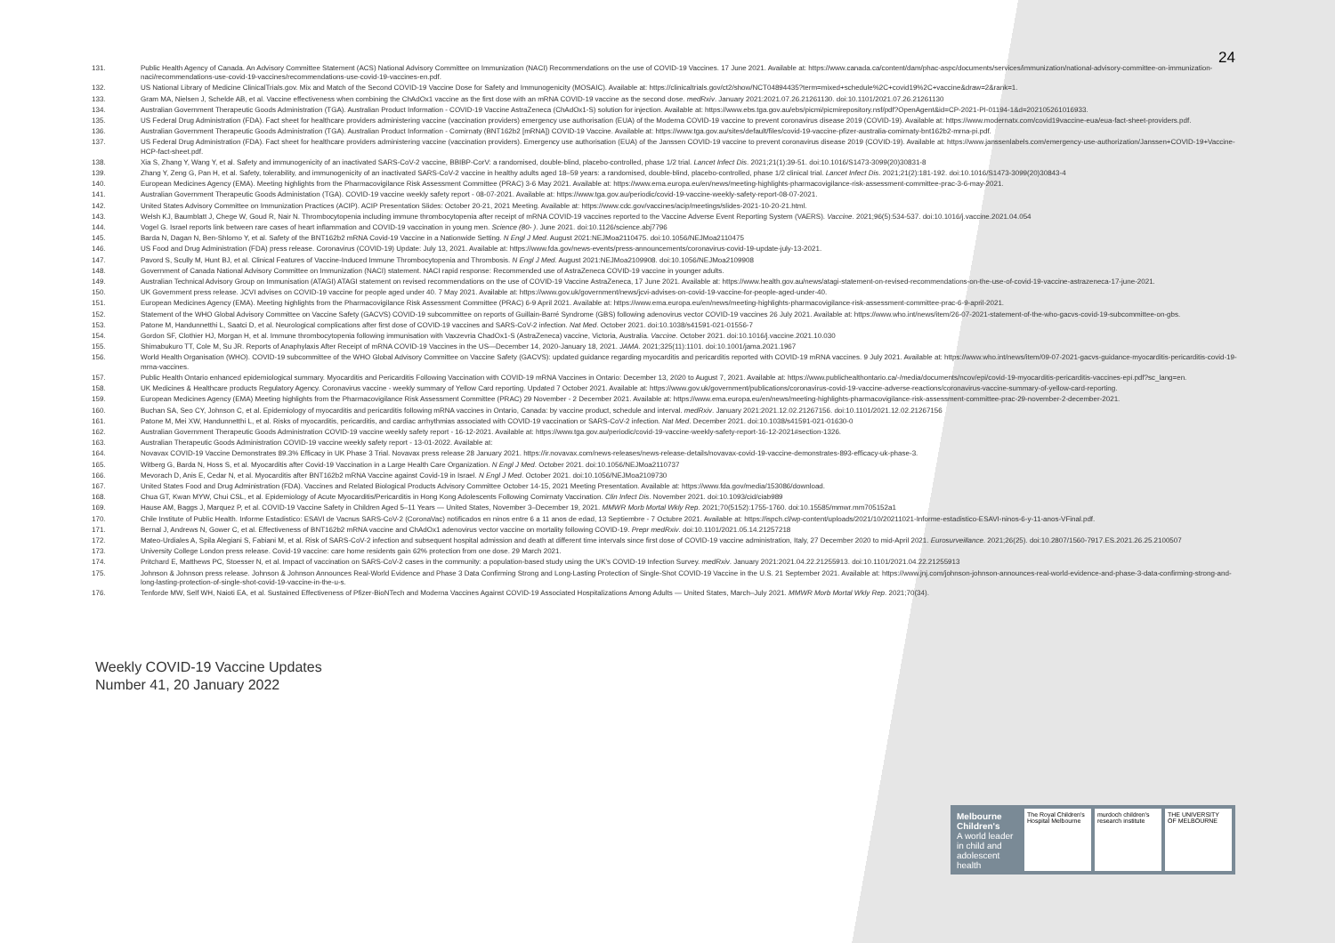24
131. Public Health Agency of Canada. An Advisory Committee Statement (ACS) National Advisory Committee on Immunization (NACI) Recommendations on the use of COVID-19 Vaccines. 17 June 2021. Available at: https://www.canada.ca/content/dam/phac-aspc/documents/services/immunization/national-advisory-committee-on-immunization-naci/recommendations-use-covid-19-vaccines/recommendations-use-covid-19-vaccines-en.pdf.
132. US National Library of Medicine ClinicalTrials.gov. Mix and Match of the Second COVID-19 Vaccine Dose for Safety and Immunogenicity (MOSAIC). Available at: https://clinicaltrials.gov/ct2/show/NCT04894435?term=mixed+schedule%2C+covid19%2C+vaccine&draw=2&rank=1.
133. Gram MA, Nielsen J, Schelde AB, et al. Vaccine effectiveness when combining the ChAdOx1 vaccine as the first dose with an mRNA COVID-19 vaccine as the second dose. medRxiv. January 2021:2021.07.26.21261130. doi:10.1101/2021.07.26.21261130
134. Australian Government Therapeutic Goods Administration (TGA). Australian Product Information - COVID-19 Vaccine AstraZeneca (ChAdOx1-S) solution for injection. Available at: https://www.ebs.tga.gov.au/ebs/picmi/picmirepository.nsf/pdf?OpenAgent&id=CP-2021-PI-01194-1&d=202105261016933.
135. US Federal Drug Administration (FDA). Fact sheet for healthcare providers administering vaccine (vaccination providers) emergency use authorisation (EUA) of the Moderna COVID-19 vaccine to prevent coronavirus disease 2019 (COVID-19). Available at: https://www.modernatx.com/covid19vaccine-eua/eua-fact-sheet-providers.pdf.
136. Australian Government Therapeutic Goods Administration (TGA). Australian Product Information - Comirnaty (BNT162b2 [mRNA]) COVID-19 Vaccine. Available at: https://www.tga.gov.au/sites/default/files/covid-19-vaccine-pfizer-australia-comirnaty-bnt162b2-mrna-pi.pdf.
137. US Federal Drug Administration (FDA). Fact sheet for healthcare providers administering vaccine (vaccination providers). Emergency use authorisation (EUA) of the Janssen COVID-19 vaccine to prevent coronavirus disease 2019 (COVID-19). Available at: https://www.janssenlabels.com/emergency-use-authorization/Janssen+COVID-19+Vaccine-HCP-fact-sheet.pdf.
138. Xia S, Zhang Y, Wang Y, et al. Safety and immunogenicity of an inactivated SARS-CoV-2 vaccine, BBIBP-CorV: a randomised, double-blind, placebo-controlled, phase 1/2 trial. Lancet Infect Dis. 2021;21(1):39-51. doi:10.1016/S1473-3099(20)30831-8
139. Zhang Y, Zeng G, Pan H, et al. Safety, tolerability, and immunogenicity of an inactivated SARS-CoV-2 vaccine in healthy adults aged 18–59 years: a randomised, double-blind, placebo-controlled, phase 1/2 clinical trial. Lancet Infect Dis. 2021;21(2):181-192. doi:10.1016/S1473-3099(20)30843-4
140. European Medicines Agency (EMA). Meeting highlights from the Pharmacovigilance Risk Assessment Committee (PRAC) 3-6 May 2021. Available at: https://www.ema.europa.eu/en/news/meeting-highlights-pharmacovigilance-risk-assessment-committee-prac-3-6-may-2021.
141. Australian Government Therapeutic Goods Administation (TGA). COVID-19 vaccine weekly safety report - 08-07-2021. Available at: https://www.tga.gov.au/periodic/covid-19-vaccine-weekly-safety-report-08-07-2021.
142. United States Advisory Committee on Immunization Practices (ACIP). ACIP Presentation Slides: October 20-21, 2021 Meeting. Available at: https://www.cdc.gov/vaccines/acip/meetings/slides-2021-10-20-21.html.
143. Welsh KJ, Baumblatt J, Chege W, Goud R, Nair N. Thrombocytopenia including immune thrombocytopenia after receipt of mRNA COVID-19 vaccines reported to the Vaccine Adverse Event Reporting System (VAERS). Vaccine. 2021;96(5):534-537. doi:10.1016/j.vaccine.2021.04.054
144. Vogel G. Israel reports link between rare cases of heart inflammation and COVID-19 vaccination in young men. Science (80- ). June 2021. doi:10.1126/science.abj7796
145. Barda N, Dagan N, Ben-Shlomo Y, et al. Safety of the BNT162b2 mRNA Covid-19 Vaccine in a Nationwide Setting. N Engl J Med. August 2021:NEJMoa2110475. doi:10.1056/NEJMoa2110475
146. US Food and Drug Administration (FDA) press release. Coronavirus (COVID-19) Update: July 13, 2021. Available at: https://www.fda.gov/news-events/press-announcements/coronavirus-covid-19-update-july-13-2021.
147. Pavord S, Scully M, Hunt BJ, et al. Clinical Features of Vaccine-Induced Immune Thrombocytopenia and Thrombosis. N Engl J Med. August 2021:NEJMoa2109908. doi:10.1056/NEJMoa2109908
148. Government of Canada National Advisory Committee on Immunization (NACI) statement. NACI rapid response: Recommended use of AstraZeneca COVID-19 vaccine in younger adults.
149. Australian Technical Advisory Group on Immunisation (ATAGI) ATAGI statement on revised recommendations on the use of COVID-19 Vaccine AstraZeneca, 17 June 2021. Available at: https://www.health.gov.au/news/atagi-statement-on-revised-recommendations-on-the-use-of-covid-19-vaccine-astrazeneca-17-june-2021.
150. UK Government press release. JCVI advises on COVID-19 vaccine for people aged under 40. 7 May 2021. Available at: https://www.gov.uk/government/news/jcvi-advises-on-covid-19-vaccine-for-people-aged-under-40.
151. European Medicines Agency (EMA). Meeting highlights from the Pharmacovigilance Risk Assessment Committee (PRAC) 6-9 April 2021. Available at: https://www.ema.europa.eu/en/news/meeting-highlights-pharmacovigilance-risk-assessment-committee-prac-6-9-april-2021.
152. Statement of the WHO Global Advisory Committee on Vaccine Safety (GACVS) COVID-19 subcommittee on reports of Guillain-Barré Syndrome (GBS) following adenovirus vector COVID-19 vaccines 26 July 2021. Available at: https://www.who.int/news/item/26-07-2021-statement-of-the-who-gacvs-covid-19-subcommittee-on-gbs.
153. Patone M, Handunnetthi L, Saatci D, et al. Neurological complications after first dose of COVID-19 vaccines and SARS-CoV-2 infection. Nat Med. October 2021. doi:10.1038/s41591-021-01556-7
154. Gordon SF, Clothier HJ, Morgan H, et al. Immune thrombocytopenia following immunisation with Vaxzevria ChadOx1-S (AstraZeneca) vaccine, Victoria, Australia. Vaccine. October 2021. doi:10.1016/j.vaccine.2021.10.030
155. Shimabukuro TT, Cole M, Su JR. Reports of Anaphylaxis After Receipt of mRNA COVID-19 Vaccines in the US—December 14, 2020-January 18, 2021. JAMA. 2021;325(11):1101. doi:10.1001/jama.2021.1967
156. World Health Organisation (WHO). COVID-19 subcommittee of the WHO Global Advisory Committee on Vaccine Safety (GACVS): updated guidance regarding myocarditis and pericarditis reported with COVID-19 mRNA vaccines. 9 July 2021. Available at: https://www.who.int/news/item/09-07-2021-gacvs-guidance-myocarditis-pericarditis-covid-19-mrna-vaccines.
157. Public Health Ontario enhanced epidemiological summary. Myocarditis and Pericarditis Following Vaccination with COVID-19 mRNA Vaccines in Ontario: December 13, 2020 to August 7, 2021. Available at: https://www.publichealthontario.ca/-/media/documents/ncov/epi/covid-19-myocarditis-pericarditis-vaccines-epi.pdf?sc_lang=en.
158. UK Medicines & Healthcare products Regulatory Agency. Coronavirus vaccine - weekly summary of Yellow Card reporting. Updated 7 October 2021. Available at: https://www.gov.uk/government/publications/coronavirus-covid-19-vaccine-adverse-reactions/coronavirus-vaccine-summary-of-yellow-card-reporting.
159. European Medicines Agency (EMA) Meeting highlights from the Pharmacovigilance Risk Assessment Committee (PRAC) 29 November - 2 December 2021. Available at: https://www.ema.europa.eu/en/news/meeting-highlights-pharmacovigilance-risk-assessment-committee-prac-29-november-2-december-2021.
160. Buchan SA, Seo CY, Johnson C, et al. Epidemiology of myocarditis and pericarditis following mRNA vaccines in Ontario, Canada: by vaccine product, schedule and interval. medRxiv. January 2021:2021.12.02.21267156. doi:10.1101/2021.12.02.21267156
161. Patone M, Mei XW, Handunnetthi L, et al. Risks of myocarditis, pericarditis, and cardiac arrhythmias associated with COVID-19 vaccination or SARS-CoV-2 infection. Nat Med. December 2021. doi:10.1038/s41591-021-01630-0
162. Australian Government Therapeutic Goods Administration COVID-19 vaccine weekly safety report - 16-12-2021. Available at: https://www.tga.gov.au/periodic/covid-19-vaccine-weekly-safety-report-16-12-2021#section-1326.
163. Australian Therapeutic Goods Administration COVID-19 vaccine weekly safety report - 13-01-2022. Available at:
164. Novavax COVID-19 Vaccine Demonstrates 89.3% Efficacy in UK Phase 3 Trial. Novavax press release 28 January 2021. https://ir.novavax.com/news-releases/news-release-details/novavax-covid-19-vaccine-demonstrates-893-efficacy-uk-phase-3.
165. Witberg G, Barda N, Hoss S, et al. Myocarditis after Covid-19 Vaccination in a Large Health Care Organization. N Engl J Med. October 2021. doi:10.1056/NEJMoa2110737
166. Mevorach D, Anis E, Cedar N, et al. Myocarditis after BNT162b2 mRNA Vaccine against Covid-19 in Israel. N Engl J Med. October 2021. doi:10.1056/NEJMoa2109730
167. United States Food and Drug Administration (FDA). Vaccines and Related Biological Products Advisory Committee October 14-15, 2021 Meeting Presentation. Available at: https://www.fda.gov/media/153086/download.
168. Chua GT, Kwan MYW, Chui CSL, et al. Epidemiology of Acute Myocarditis/Pericarditis in Hong Kong Adolescents Following Comirnaty Vaccination. Clin Infect Dis. November 2021. doi:10.1093/cid/ciab989
169. Hause AM, Baggs J, Marquez P, et al. COVID-19 Vaccine Safety in Children Aged 5–11 Years — United States, November 3–December 19, 2021. MMWR Morb Mortal Wkly Rep. 2021;70(5152):1755-1760. doi:10.15585/mmwr.mm705152a1
170. Chile Institute of Public Health. Informe Estadistico: ESAVI de Vacnus SARS-CoV-2 (CoronaVac) notificados en ninos entre 6 a 11 anos de edad, 13 Septiembre - 7 Octubre 2021. Available at: https://ispch.cl/wp-content/uploads/2021/10/20211021-Informe-estadistico-ESAVI-ninos-6-y-11-anos-VFinal.pdf.
171. Bernal J, Andrews N, Gower C, et al. Effectiveness of BNT162b2 mRNA vaccine and ChAdOx1 adenovirus vector vaccine on mortality following COVID-19. Prepr medRxiv. doi:10.1101/2021.05.14.21257218
172. Mateo-Urdiales A, Spila Alegiani S, Fabiani M, et al. Risk of SARS-CoV-2 infection and subsequent hospital admission and death at different time intervals since first dose of COVID-19 vaccine administration, Italy, 27 December 2020 to mid-April 2021. Eurosurveillance. 2021;26(25). doi:10.2807/1560-7917.ES.2021.26.25.2100507
173. University College London press release. Covid-19 vaccine: care home residents gain 62% protection from one dose. 29 March 2021.
174. Pritchard E, Matthews PC, Stoesser N, et al. Impact of vaccination on SARS-CoV-2 cases in the community: a population-based study using the UK's COVID-19 Infection Survey. medRxiv. January 2021:2021.04.22.21255913. doi:10.1101/2021.04.22.21255913
175. Johnson & Johnson press release. Johnson & Johnson Announces Real-World Evidence and Phase 3 Data Confirming Strong and Long-Lasting Protection of Single-Shot COVID-19 Vaccine in the U.S. 21 September 2021. Available at: https://www.jnj.com/johnson-johnson-announces-real-world-evidence-and-phase-3-data-confirming-strong-and-long-lasting-protection-of-single-shot-covid-19-vaccine-in-the-u-s.
176. Tenforde MW, Self WH, Naioti EA, et al. Sustained Effectiveness of Pfizer-BioNTech and Moderna Vaccines Against COVID-19 Associated Hospitalizations Among Adults — United States, March–July 2021. MMWR Morb Mortal Wkly Rep. 2021;70(34).
Weekly COVID-19 Vaccine Updates
Number 41, 20 January 2022
Melbourne Children's
A world leader in child and adolescent health
The Royal Children's Hospital Melbourne
murdoch children's research institute
THE UNIVERSITY OF MELBOURNE